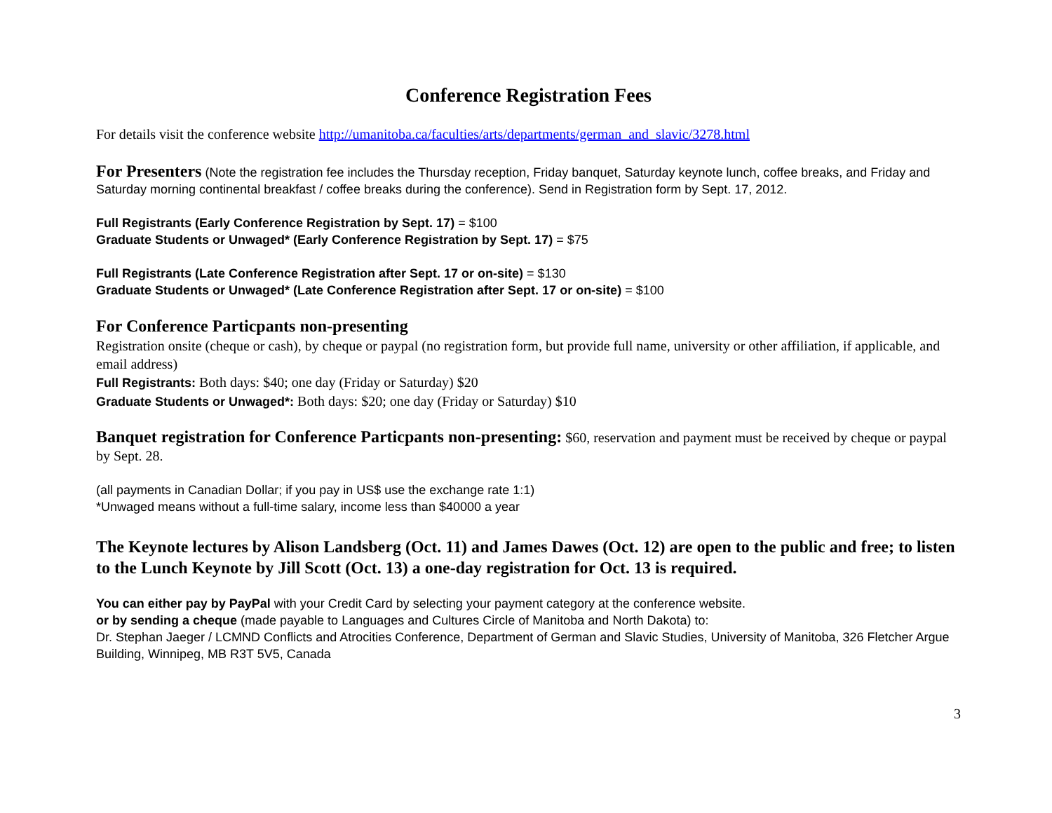Conference Registration Fees
For details visit the conference website http://umanitoba.ca/faculties/arts/departments/german_and_slavic/3278.html
For Presenters (Note the registration fee includes the Thursday reception, Friday banquet, Saturday keynote lunch, coffee breaks, and Friday and Saturday morning continental breakfast / coffee breaks during the conference). Send in Registration form by Sept. 17, 2012.
Full Registrants (Early Conference Registration by Sept. 17) = $100
Graduate Students or Unwaged* (Early Conference Registration by Sept. 17) = $75
Full Registrants (Late Conference Registration after Sept. 17 or on-site) = $130
Graduate Students or Unwaged* (Late Conference Registration after Sept. 17 or on-site) = $100
For Conference Particpants non-presenting
Registration onsite (cheque or cash), by cheque or paypal (no registration form, but provide full name, university or other affiliation, if applicable, and email address)
Full Registrants: Both days: $40; one day (Friday or Saturday) $20
Graduate Students or Unwaged*: Both days: $20; one day (Friday or Saturday) $10
Banquet registration for Conference Particpants non-presenting: $60, reservation and payment must be received by cheque or paypal by Sept. 28.
(all payments in Canadian Dollar; if you pay in US$ use the exchange rate 1:1)
*Unwaged means without a full-time salary, income less than $40000 a year
The Keynote lectures by Alison Landsberg (Oct. 11) and James Dawes (Oct. 12) are open to the public and free; to listen to the Lunch Keynote by Jill Scott (Oct. 13) a one-day registration for Oct. 13 is required.
You can either pay by PayPal with your Credit Card by selecting your payment category at the conference website.
or by sending a cheque (made payable to Languages and Cultures Circle of Manitoba and North Dakota) to:
Dr. Stephan Jaeger / LCMND Conflicts and Atrocities Conference, Department of German and Slavic Studies, University of Manitoba, 326 Fletcher Argue Building, Winnipeg, MB R3T 5V5, Canada
3